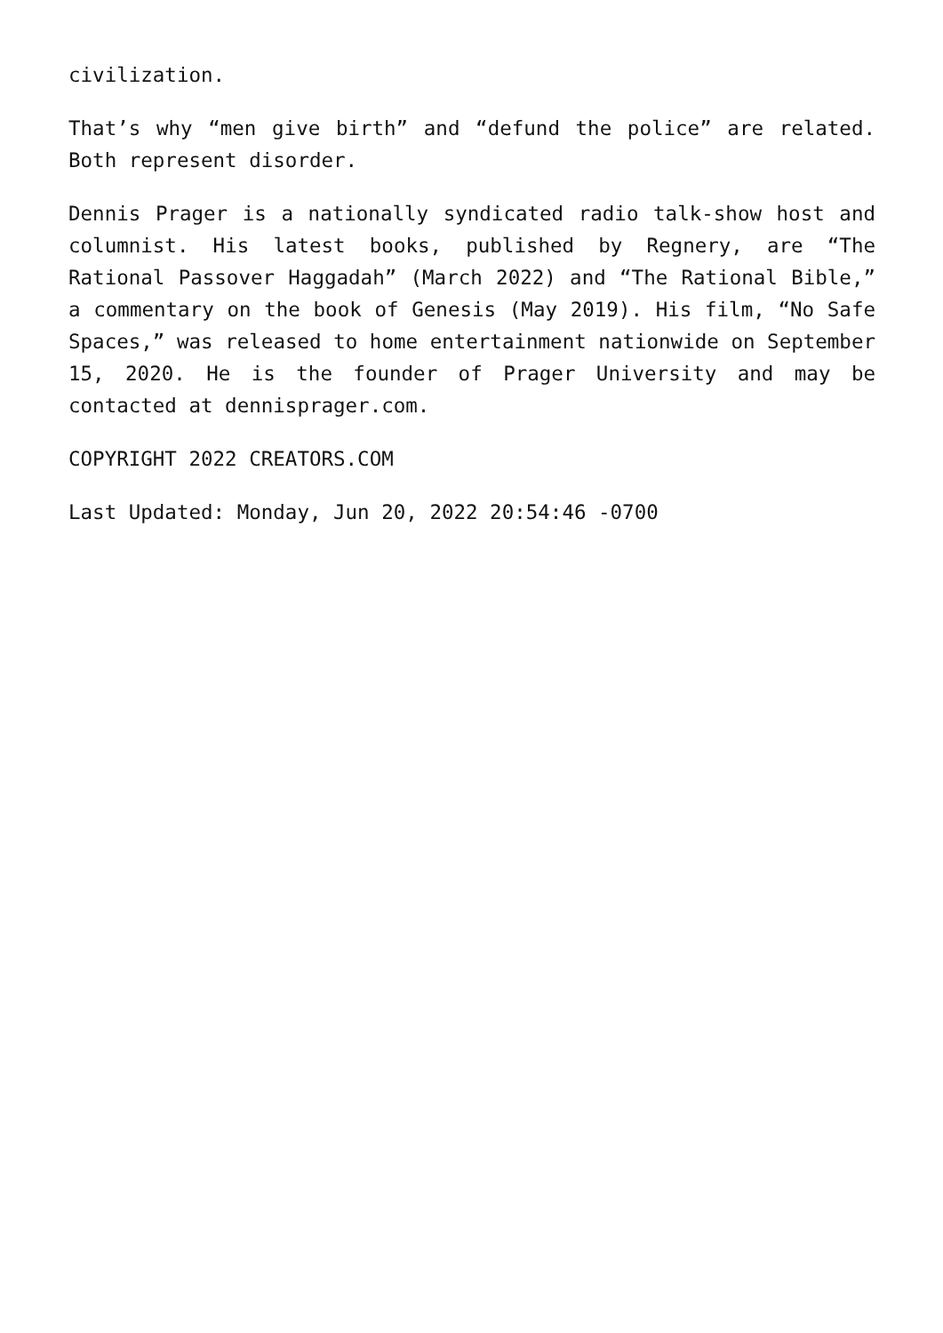civilization.
That’s why “men give birth” and “defund the police” are related. Both represent disorder.
Dennis Prager is a nationally syndicated radio talk-show host and columnist. His latest books, published by Regnery, are “The Rational Passover Haggadah” (March 2022) and “The Rational Bible,” a commentary on the book of Genesis (May 2019). His film, “No Safe Spaces,” was released to home entertainment nationwide on September 15, 2020. He is the founder of Prager University and may be contacted at dennisprager.com.
COPYRIGHT 2022 CREATORS.COM
Last Updated: Monday, Jun 20, 2022 20:54:46 -0700